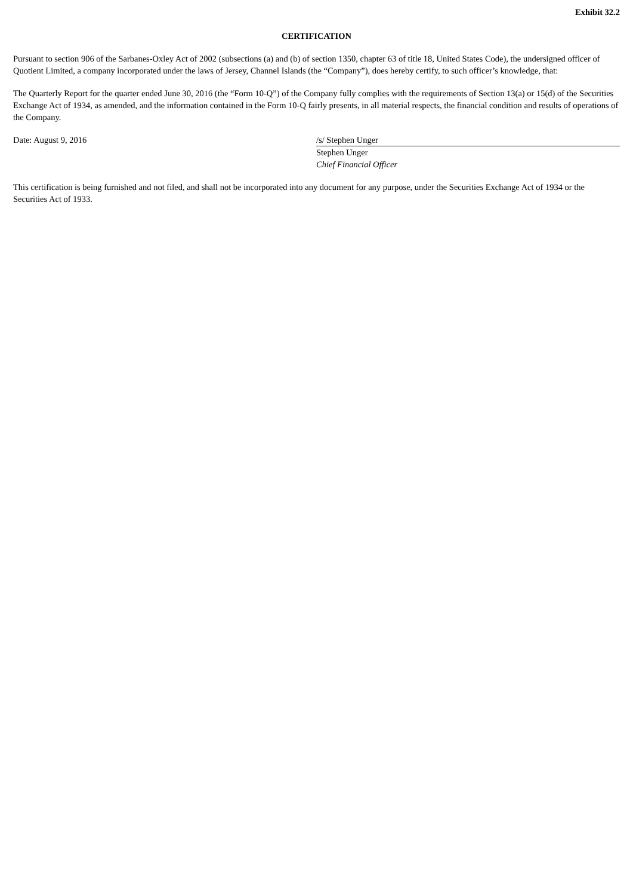Exhibit 32.2
CERTIFICATION
Pursuant to section 906 of the Sarbanes-Oxley Act of 2002 (subsections (a) and (b) of section 1350, chapter 63 of title 18, United States Code), the undersigned officer of Quotient Limited, a company incorporated under the laws of Jersey, Channel Islands (the “Company”), does hereby certify, to such officer’s knowledge, that:
The Quarterly Report for the quarter ended June 30, 2016 (the “Form 10-Q”) of the Company fully complies with the requirements of Section 13(a) or 15(d) of the Securities Exchange Act of 1934, as amended, and the information contained in the Form 10-Q fairly presents, in all material respects, the financial condition and results of operations of the Company.
Date: August 9, 2016 /s/ Stephen Unger
Stephen Unger
Chief Financial Officer
This certification is being furnished and not filed, and shall not be incorporated into any document for any purpose, under the Securities Exchange Act of 1934 or the Securities Act of 1933.